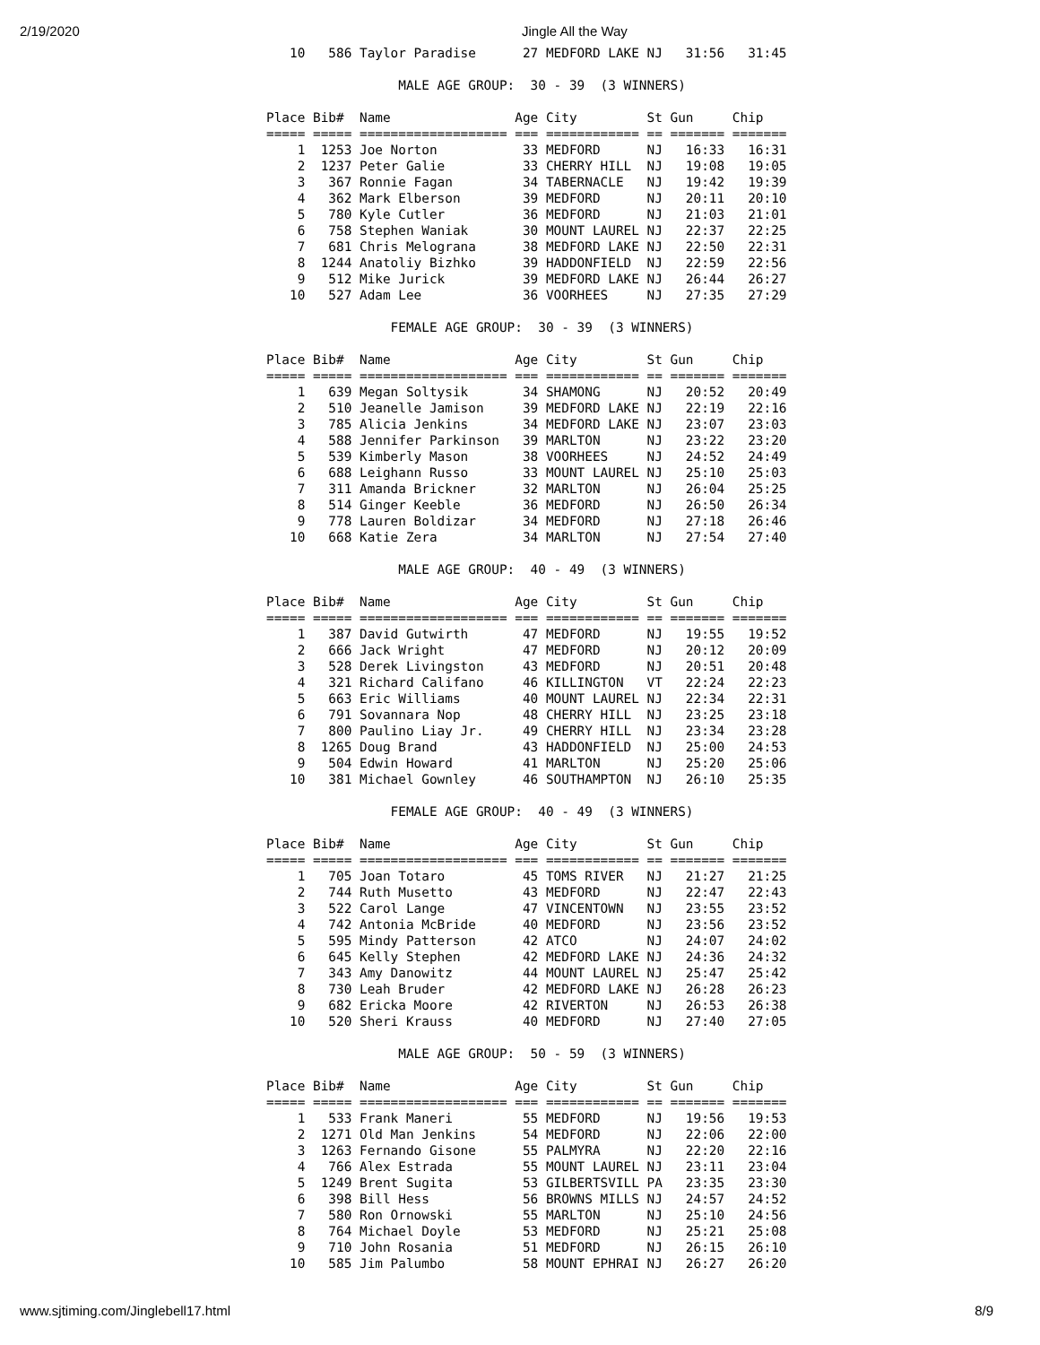2/19/2020 Jingle All the Way
   10   586 Taylor Paradise      27 MEDFORD LAKE NJ   31:56   31:45

                 MALE AGE GROUP:  30 - 39  (3 WINNERS)

Place Bib#  Name                Age City         St Gun     Chip   
===== ===== =================== === ============ == ======= =======
    1  1253 Joe Norton           33 MEDFORD      NJ   16:33   16:31
    2  1237 Peter Galie          33 CHERRY HILL  NJ   19:08   19:05
    3   367 Ronnie Fagan         34 TABERNACLE   NJ   19:42   19:39
    4   362 Mark Elberson        39 MEDFORD      NJ   20:11   20:10
    5   780 Kyle Cutler          36 MEDFORD      NJ   21:03   21:01
    6   758 Stephen Waniak       30 MOUNT LAUREL NJ   22:37   22:25
    7   681 Chris Melograna      38 MEDFORD LAKE NJ   22:50   22:31
    8  1244 Anatoliy Bizhko      39 HADDONFIELD  NJ   22:59   22:56
    9   512 Mike Jurick          39 MEDFORD LAKE NJ   26:44   26:27
   10   527 Adam Lee             36 VOORHEES     NJ   27:35   27:29

                FEMALE AGE GROUP:  30 - 39  (3 WINNERS)

Place Bib#  Name                Age City         St Gun     Chip   
===== ===== =================== === ============ == ======= =======
    1   639 Megan Soltysik       34 SHAMONG      NJ   20:52   20:49
    2   510 Jeanelle Jamison     39 MEDFORD LAKE NJ   22:19   22:16
    3   785 Alicia Jenkins       34 MEDFORD LAKE NJ   23:07   23:03
    4   588 Jennifer Parkinson   39 MARLTON      NJ   23:22   23:20
    5   539 Kimberly Mason       38 VOORHEES     NJ   24:52   24:49
    6   688 Leighann Russo       33 MOUNT LAUREL NJ   25:10   25:03
    7   311 Amanda Brickner      32 MARLTON      NJ   26:04   25:25
    8   514 Ginger Keeble        36 MEDFORD      NJ   26:50   26:34
    9   778 Lauren Boldizar      34 MEDFORD      NJ   27:18   26:46
   10   668 Katie Zera           34 MARLTON      NJ   27:54   27:40

                 MALE AGE GROUP:  40 - 49  (3 WINNERS)

Place Bib#  Name                Age City         St Gun     Chip   
===== ===== =================== === ============ == ======= =======
    1   387 David Gutwirth       47 MEDFORD      NJ   19:55   19:52
    2   666 Jack Wright          47 MEDFORD      NJ   20:12   20:09
    3   528 Derek Livingston     43 MEDFORD      NJ   20:51   20:48
    4   321 Richard Califano     46 KILLINGTON   VT   22:24   22:23
    5   663 Eric Williams        40 MOUNT LAUREL NJ   22:34   22:31
    6   791 Sovannara Nop        48 CHERRY HILL  NJ   23:25   23:18
    7   800 Paulino Liay Jr.     49 CHERRY HILL  NJ   23:34   23:28
    8  1265 Doug Brand           43 HADDONFIELD  NJ   25:00   24:53
    9   504 Edwin Howard         41 MARLTON      NJ   25:20   25:06
   10   381 Michael Gownley      46 SOUTHAMPTON  NJ   26:10   25:35

                FEMALE AGE GROUP:  40 - 49  (3 WINNERS)

Place Bib#  Name                Age City         St Gun     Chip   
===== ===== =================== === ============ == ======= =======
    1   705 Joan Totaro          45 TOMS RIVER   NJ   21:27   21:25
    2   744 Ruth Musetto         43 MEDFORD      NJ   22:47   22:43
    3   522 Carol Lange          47 VINCENTOWN   NJ   23:55   23:52
    4   742 Antonia McBride      40 MEDFORD      NJ   23:56   23:52
    5   595 Mindy Patterson      42 ATCO         NJ   24:07   24:02
    6   645 Kelly Stephen        42 MEDFORD LAKE NJ   24:36   24:32
    7   343 Amy Danowitz         44 MOUNT LAUREL NJ   25:47   25:42
    8   730 Leah Bruder          42 MEDFORD LAKE NJ   26:28   26:23
    9   682 Ericka Moore         42 RIVERTON     NJ   26:53   26:38
   10   520 Sheri Krauss         40 MEDFORD      NJ   27:40   27:05

                 MALE AGE GROUP:  50 - 59  (3 WINNERS)

Place Bib#  Name                Age City         St Gun     Chip   
===== ===== =================== === ============ == ======= =======
    1   533 Frank Maneri         55 MEDFORD      NJ   19:56   19:53
    2  1271 Old Man Jenkins      54 MEDFORD      NJ   22:06   22:00
    3  1263 Fernando Gisone      55 PALMYRA      NJ   22:20   22:16
    4   766 Alex Estrada         55 MOUNT LAUREL NJ   23:11   23:04
    5  1249 Brent Sugita         53 GILBERTSVILL PA   23:35   23:30
    6   398 Bill Hess            56 BROWNS MILLS NJ   24:57   24:52
    7   580 Ron Ornowski         55 MARLTON      NJ   25:10   24:56
    8   764 Michael Doyle        53 MEDFORD      NJ   25:21   25:08
    9   710 John Rosania         51 MEDFORD      NJ   26:15   26:10
   10   585 Jim Palumbo          58 MOUNT EPHRAI NJ   26:27   26:20
www.sjtiming.com/Jinglebell17.html 8/9